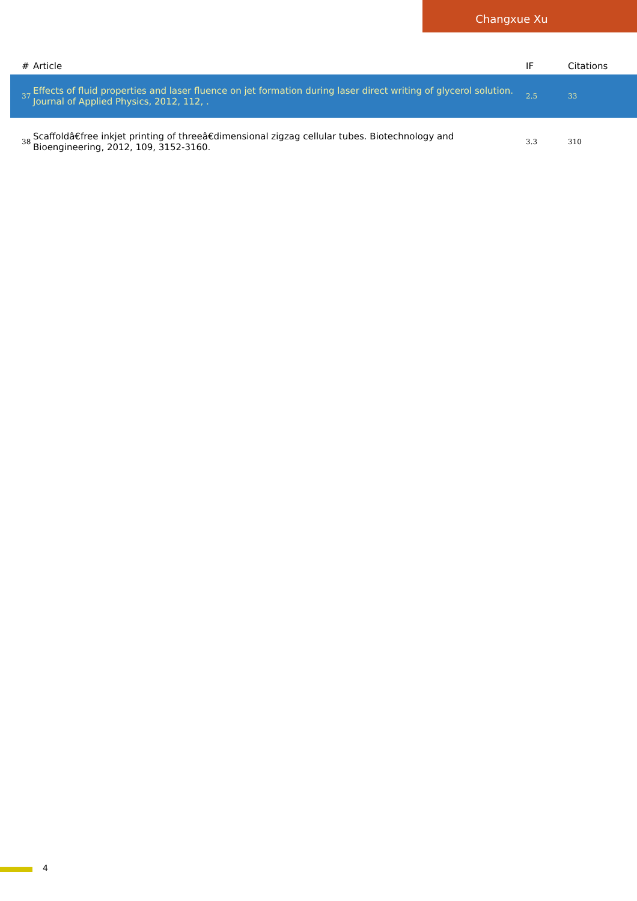Changxue Xu
| # | Article | IF | Citations |
| --- | --- | --- | --- |
| 37 | Effects of fluid properties and laser fluence on jet formation during laser direct writing of glycerol solution. Journal of Applied Physics, 2012, 112, . | 2.5 | 33 |
| 38 | Scaffoldâ€free inkjet printing of threeâ€dimensional zigzag cellular tubes. Biotechnology and Bioengineering, 2012, 109, 3152-3160. | 3.3 | 310 |
4